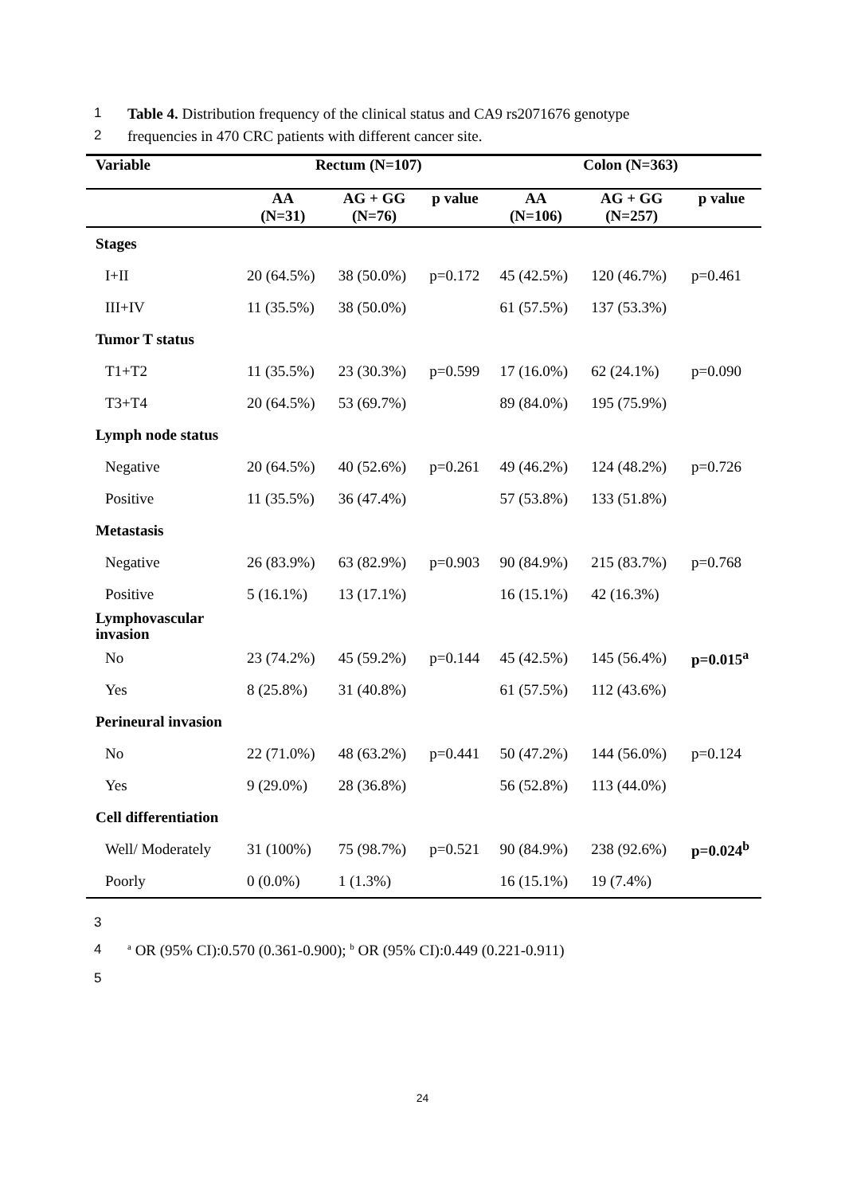1 Table 4. Distribution frequency of the clinical status and CA9 rs2071676 genotype
2 frequencies in 470 CRC patients with different cancer site.
| Variable | Rectum (N=107) | | | Colon (N=363) | | |
| --- | --- | --- | --- | --- | --- | --- |
| | AA (N=31) | AG + GG (N=76) | p value | AA (N=106) | AG + GG (N=257) | p value |
| Stages | | | | | | |
| I+II | 20 (64.5%) | 38 (50.0%) | p=0.172 | 45 (42.5%) | 120 (46.7%) | p=0.461 |
| III+IV | 11 (35.5%) | 38 (50.0%) | | 61 (57.5%) | 137 (53.3%) | |
| Tumor T status | | | | | | |
| T1+T2 | 11 (35.5%) | 23 (30.3%) | p=0.599 | 17 (16.0%) | 62 (24.1%) | p=0.090 |
| T3+T4 | 20 (64.5%) | 53 (69.7%) | | 89 (84.0%) | 195 (75.9%) | |
| Lymph node status | | | | | | |
| Negative | 20 (64.5%) | 40 (52.6%) | p=0.261 | 49 (46.2%) | 124 (48.2%) | p=0.726 |
| Positive | 11 (35.5%) | 36 (47.4%) | | 57 (53.8%) | 133 (51.8%) | |
| Metastasis | | | | | | |
| Negative | 26 (83.9%) | 63 (82.9%) | p=0.903 | 90 (84.9%) | 215 (83.7%) | p=0.768 |
| Positive | 5 (16.1%) | 13 (17.1%) | | 16 (15.1%) | 42 (16.3%) | |
| Lymphovascular invasion | | | | | | |
| No | 23 (74.2%) | 45 (59.2%) | p=0.144 | 45 (42.5%) | 145 (56.4%) | p=0.015<sup>a</sup> |
| Yes | 8 (25.8%) | 31 (40.8%) | | 61 (57.5%) | 112 (43.6%) | |
| Perineural invasion | | | | | | |
| No | 22 (71.0%) | 48 (63.2%) | p=0.441 | 50 (47.2%) | 144 (56.0%) | p=0.124 |
| Yes | 9 (29.0%) | 28 (36.8%) | | 56 (52.8%) | 113 (44.0%) | |
| Cell differentiation | | | | | | |
| Well/ Moderately | 31 (100%) | 75 (98.7%) | p=0.521 | 90 (84.9%) | 238 (92.6%) | p=0.024<sup>b</sup> |
| Poorly | 0 (0.0%) | 1 (1.3%) | | 16 (15.1%) | 19 (7.4%) | |
3
4 <sup>a</sup> OR (95% CI):0.570 (0.361-0.900); <sup>b</sup> OR (95% CI):0.449 (0.221-0.911)
5
24